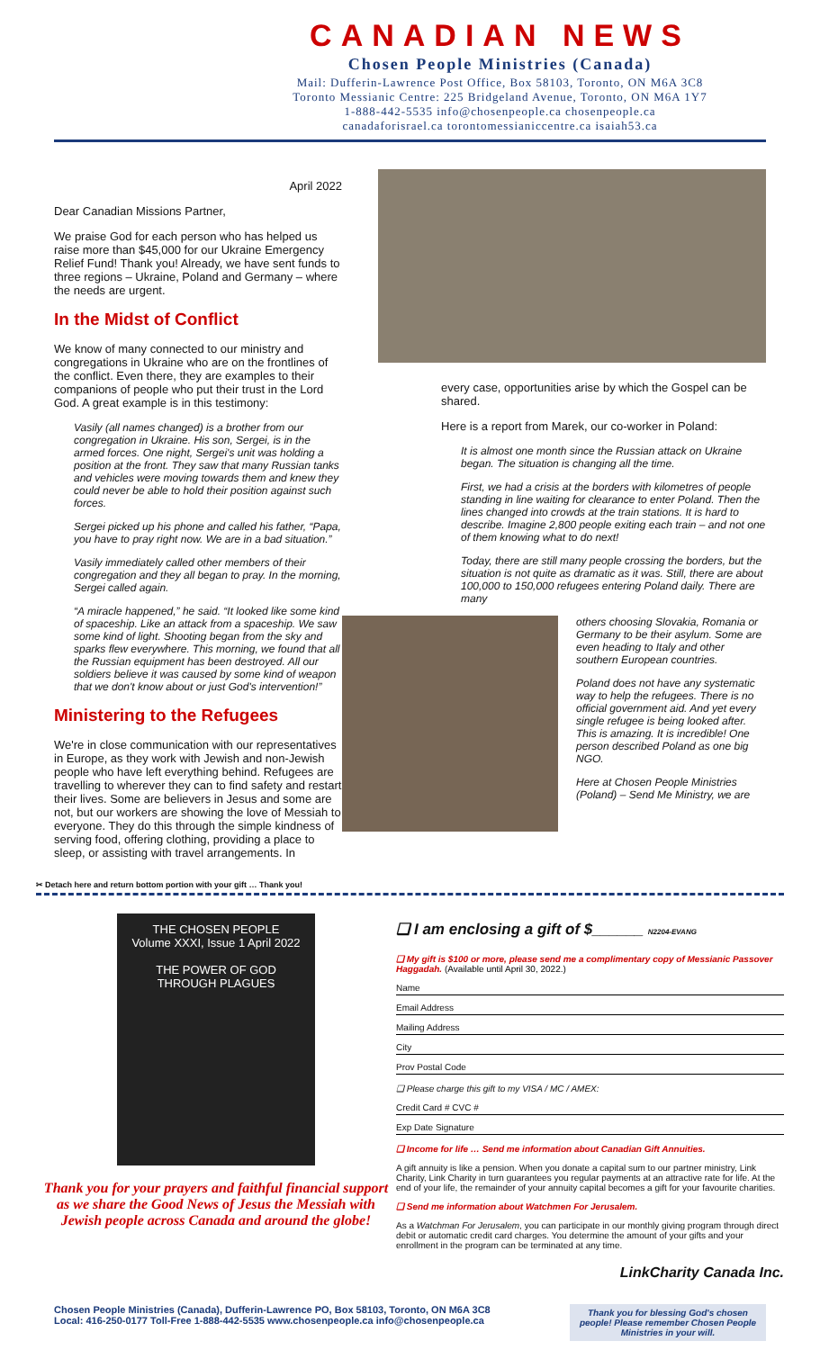CANADIAN NEWS
Chosen People Ministries (Canada)
Mail: Dufferin-Lawrence Post Office, Box 58103, Toronto, ON M6A 3C8
Toronto Messianic Centre: 225 Bridgeland Avenue, Toronto, ON M6A 1Y7
1-888-442-5535 info@chosenpeople.ca chosenpeople.ca
canadaforisrael.ca torontomessianiccentre.ca isaiah53.ca
April 2022
Dear Canadian Missions Partner,
We praise God for each person who has helped us raise more than $45,000 for our Ukraine Emergency Relief Fund! Thank you! Already, we have sent funds to three regions – Ukraine, Poland and Germany – where the needs are urgent.
In the Midst of Conflict
We know of many connected to our ministry and congregations in Ukraine who are on the frontlines of the conflict. Even there, they are examples to their companions of people who put their trust in the Lord God. A great example is in this testimony:
Vasily (all names changed) is a brother from our congregation in Ukraine. His son, Sergei, is in the armed forces. One night, Sergei's unit was holding a position at the front. They saw that many Russian tanks and vehicles were moving towards them and knew they could never be able to hold their position against such forces.
Sergei picked up his phone and called his father, “Papa, you have to pray right now. We are in a bad situation.”
Vasily immediately called other members of their congregation and they all began to pray. In the morning, Sergei called again.
“A miracle happened,” he said. “It looked like some kind of spaceship. Like an attack from a spaceship. We saw some kind of light. Shooting began from the sky and sparks flew everywhere. This morning, we found that all the Russian equipment has been destroyed. All our soldiers believe it was caused by some kind of weapon that we don't know about or just God's intervention!”
Ministering to the Refugees
We're in close communication with our representatives in Europe, as they work with Jewish and non-Jewish people who have left everything behind. Refugees are travelling to wherever they can to find safety and restart their lives. Some are believers in Jesus and some are not, but our workers are showing the love of Messiah to everyone. They do this through the simple kindness of serving food, offering clothing, providing a place to sleep, or assisting with travel arrangements. In
every case, opportunities arise by which the Gospel can be shared.
Here is a report from Marek, our co-worker in Poland:
It is almost one month since the Russian attack on Ukraine began. The situation is changing all the time.
First, we had a crisis at the borders with kilometres of people standing in line waiting for clearance to enter Poland. Then the lines changed into crowds at the train stations. It is hard to describe. Imagine 2,800 people exiting each train – and not one of them knowing what to do next!
Today, there are still many people crossing the borders, but the situation is not quite as dramatic as it was. Still, there are about 100,000 to 150,000 refugees entering Poland daily. There are many
others choosing Slovakia, Romania or Germany to be their asylum. Some are even heading to Italy and other southern European countries.
Poland does not have any systematic way to help the refugees. There is no official government aid. And yet every single refugee is being looked after. This is amazing. It is incredible! One person described Poland as one big NGO.
Here at Chosen People Ministries (Poland) – Send Me Ministry, we are
✂ Detach here and return bottom portion with your gift … Thank you!
THE CHOSEN PEOPLE
Volume XXXI, Issue 1 April 2022
THE POWER OF GOD THROUGH PLAGUES
Thank you for your prayers and faithful financial support as we share the Good News of Jesus the Messiah with Jewish people across Canada and around the globe!
❑ I am enclosing a gift of $______ N2204-EVANG
❑ My gift is $100 or more, please send me a complimentary copy of Messianic Passover Haggadah. (Available until April 30, 2022.)
Name
Email Address
Mailing Address
City
Prov Postal Code
❑ Please charge this gift to my VISA / MC / AMEX:
Credit Card # CVC #
Exp Date Signature
❑ Income for life … Send me information about Canadian Gift Annuities.
A gift annuity is like a pension. When you donate a capital sum to our partner ministry, Link Charity, Link Charity in turn guarantees you regular payments at an attractive rate for life. At the end of your life, the remainder of your annuity capital becomes a gift for your favourite charities.
❑ Send me information about Watchmen For Jerusalem.
As a Watchman For Jerusalem, you can participate in our monthly giving program through direct debit or automatic credit card charges. You determine the amount of your gifts and your enrollment in the program can be terminated at any time.
LinkCharity Canada Inc.
Chosen People Ministries (Canada), Dufferin-Lawrence PO, Box 58103, Toronto, ON M6A 3C8
Local: 416-250-0177 Toll-Free 1-888-442-5535 www.chosenpeople.ca info@chosenpeople.ca
Thank you for blessing God's chosen people! Please remember Chosen People Ministries in your will.